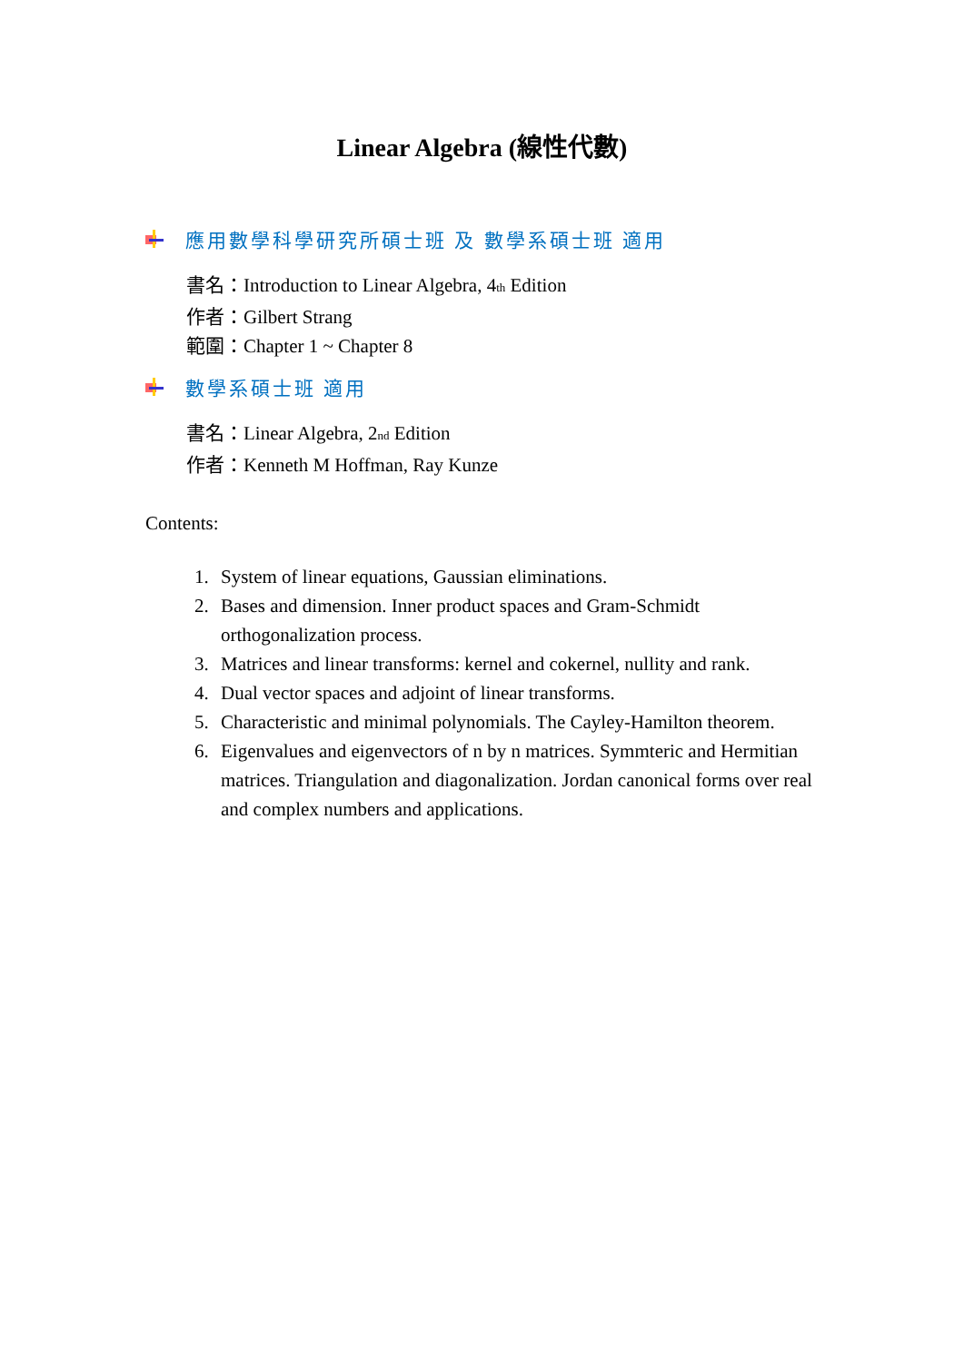Linear Algebra (線性代數)
應用數學科學研究所碩士班 及 數學系碩士班 適用
書名：Introduction to Linear Algebra, 4<sub>th</sub> Edition
作者：Gilbert Strang
範圍：Chapter 1 ~ Chapter 8
數學系碩士班 適用
書名：Linear Algebra, 2<sub>nd</sub> Edition
作者：Kenneth M Hoffman, Ray Kunze
Contents:
1. System of linear equations, Gaussian eliminations.
2. Bases and dimension. Inner product spaces and Gram-Schmidt orthogonalization process.
3. Matrices and linear transforms: kernel and cokernel, nullity and rank.
4. Dual vector spaces and adjoint of linear transforms.
5. Characteristic and minimal polynomials. The Cayley-Hamilton theorem.
6. Eigenvalues and eigenvectors of n by n matrices. Symmteric and Hermitian matrices. Triangulation and diagonalization. Jordan canonical forms over real and complex numbers and applications.